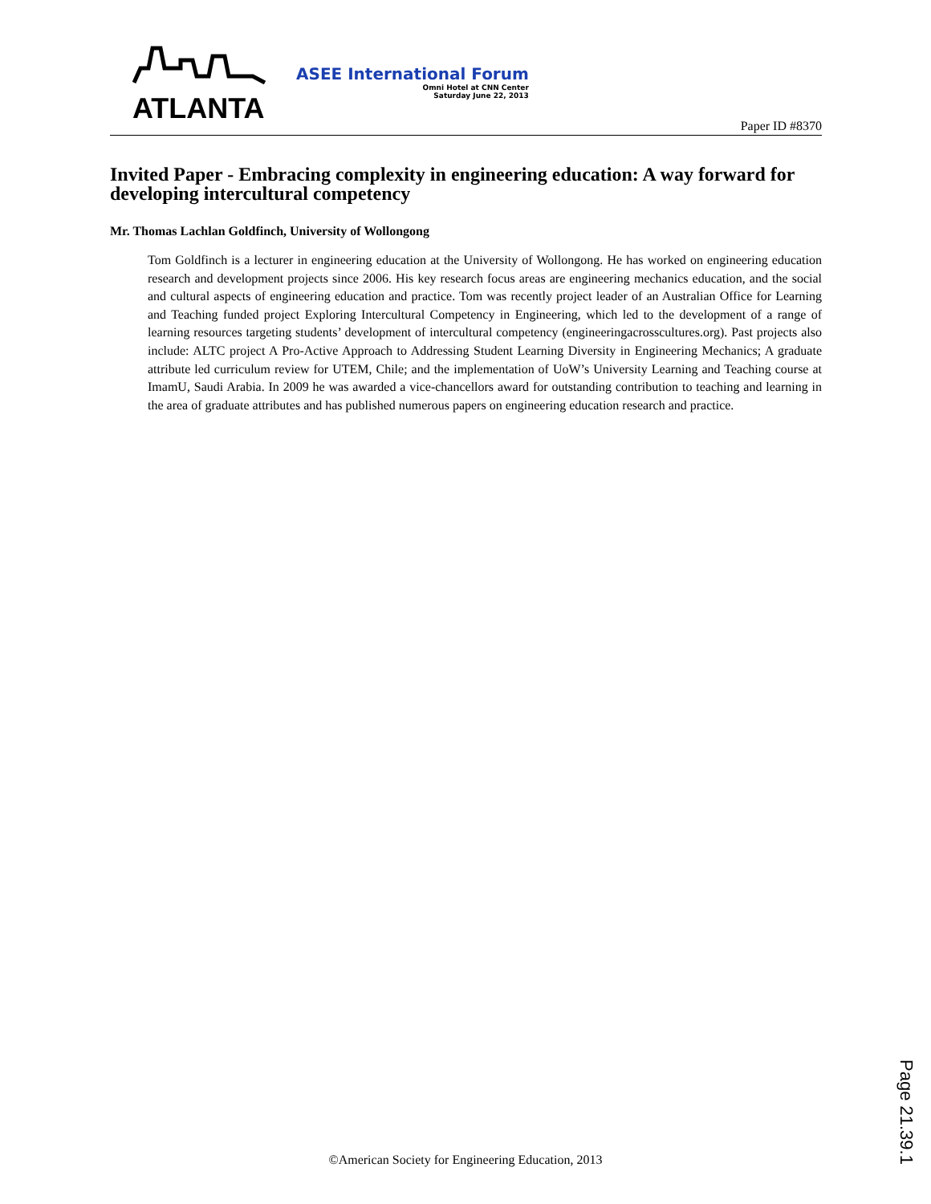ATLANTA
ASEE International Forum
Omni Hotel at CNN Center
Saturday June 22, 2013
Paper ID #8370
Invited Paper - Embracing complexity in engineering education: A way forward for developing intercultural competency
Mr. Thomas Lachlan Goldfinch, University of Wollongong
Tom Goldfinch is a lecturer in engineering education at the University of Wollongong. He has worked on engineering education research and development projects since 2006. His key research focus areas are engineering mechanics education, and the social and cultural aspects of engineering education and practice. Tom was recently project leader of an Australian Office for Learning and Teaching funded project Exploring Intercultural Competency in Engineering, which led to the development of a range of learning resources targeting students’ development of intercultural competency (engineeringacrosscultures.org). Past projects also include: ALTC project A Pro-Active Approach to Addressing Student Learning Diversity in Engineering Mechanics; A graduate attribute led curriculum review for UTEM, Chile; and the implementation of UoW’s University Learning and Teaching course at ImamU, Saudi Arabia. In 2009 he was awarded a vice-chancellors award for outstanding contribution to teaching and learning in the area of graduate attributes and has published numerous papers on engineering education research and practice.
Page 21.39.1
©American Society for Engineering Education, 2013